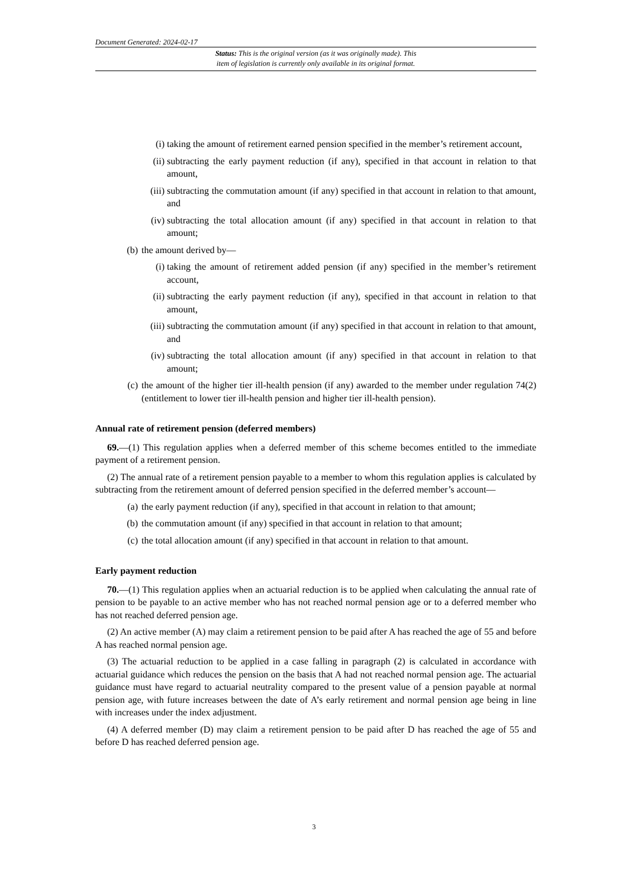Document Generated: 2024-02-17
Status: This is the original version (as it was originally made). This
item of legislation is currently only available in its original format.
(i) taking the amount of retirement earned pension specified in the member’s retirement account,
(ii) subtracting the early payment reduction (if any), specified in that account in relation to that amount,
(iii) subtracting the commutation amount (if any) specified in that account in relation to that amount, and
(iv) subtracting the total allocation amount (if any) specified in that account in relation to that amount;
(b) the amount derived by—
(i) taking the amount of retirement added pension (if any) specified in the member’s retirement account,
(ii) subtracting the early payment reduction (if any), specified in that account in relation to that amount,
(iii) subtracting the commutation amount (if any) specified in that account in relation to that amount, and
(iv) subtracting the total allocation amount (if any) specified in that account in relation to that amount;
(c) the amount of the higher tier ill-health pension (if any) awarded to the member under regulation 74(2)(entitlement to lower tier ill-health pension and higher tier ill-health pension).
Annual rate of retirement pension (deferred members)
69.—(1) This regulation applies when a deferred member of this scheme becomes entitled to the immediate payment of a retirement pension.
(2) The annual rate of a retirement pension payable to a member to whom this regulation applies is calculated by subtracting from the retirement amount of deferred pension specified in the deferred member’s account—
(a) the early payment reduction (if any), specified in that account in relation to that amount;
(b) the commutation amount (if any) specified in that account in relation to that amount;
(c) the total allocation amount (if any) specified in that account in relation to that amount.
Early payment reduction
70.—(1) This regulation applies when an actuarial reduction is to be applied when calculating the annual rate of pension to be payable to an active member who has not reached normal pension age or to a deferred member who has not reached deferred pension age.
(2) An active member (A) may claim a retirement pension to be paid after A has reached the age of 55 and before A has reached normal pension age.
(3) The actuarial reduction to be applied in a case falling in paragraph (2) is calculated in accordance with actuarial guidance which reduces the pension on the basis that A had not reached normal pension age. The actuarial guidance must have regard to actuarial neutrality compared to the present value of a pension payable at normal pension age, with future increases between the date of A’s early retirement and normal pension age being in line with increases under the index adjustment.
(4) A deferred member (D) may claim a retirement pension to be paid after D has reached the age of 55 and before D has reached deferred pension age.
3